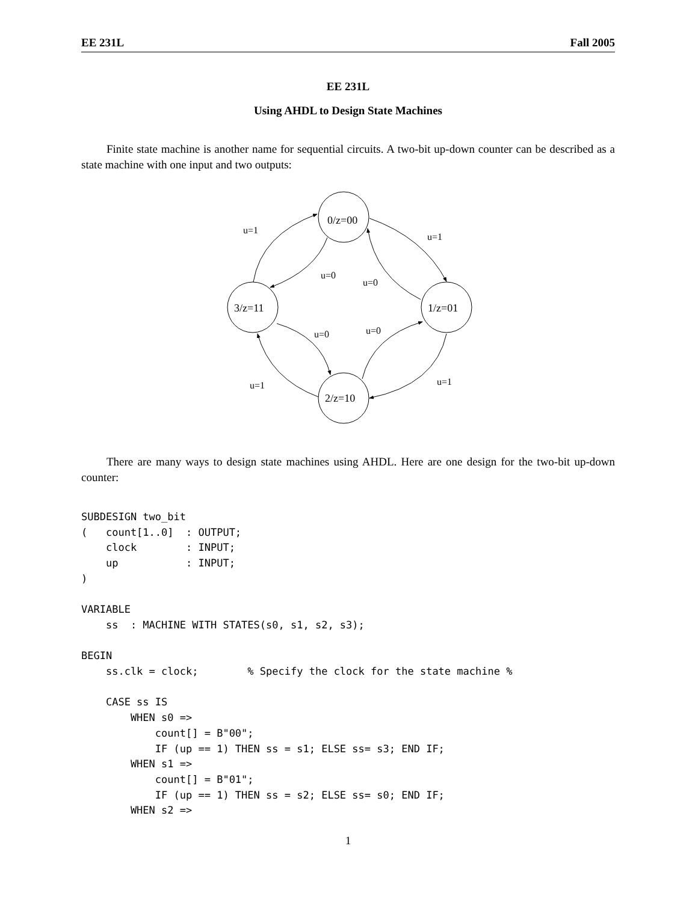EE 231L Fall 2005
EE 231L
Using AHDL to Design State Machines
Finite state machine is another name for sequential circuits. A two-bit up-down counter can be described as a state machine with one input and two outputs:
0/z=00
1/z=01
2/z=10
3/z=11
u=1
u=1
u=0
u=0
u=0
u=0
u=1
u=1
There are many ways to design state machines using AHDL. Here are one design for the two-bit up-down counter:
SUBDESIGN two_bit
(   count[1..0]  : OUTPUT;
    clock        : INPUT;
    up           : INPUT;
)

VARIABLE
    ss  : MACHINE WITH STATES(s0, s1, s2, s3);

BEGIN
    ss.clk = clock;        % Specify the clock for the state machine %

    CASE ss IS
        WHEN s0 =>
            count[] = B"00";
            IF (up == 1) THEN ss = s1; ELSE ss= s3; END IF;
        WHEN s1 =>
            count[] = B"01";
            IF (up == 1) THEN ss = s2; ELSE ss= s0; END IF;
        WHEN s2 =>
1